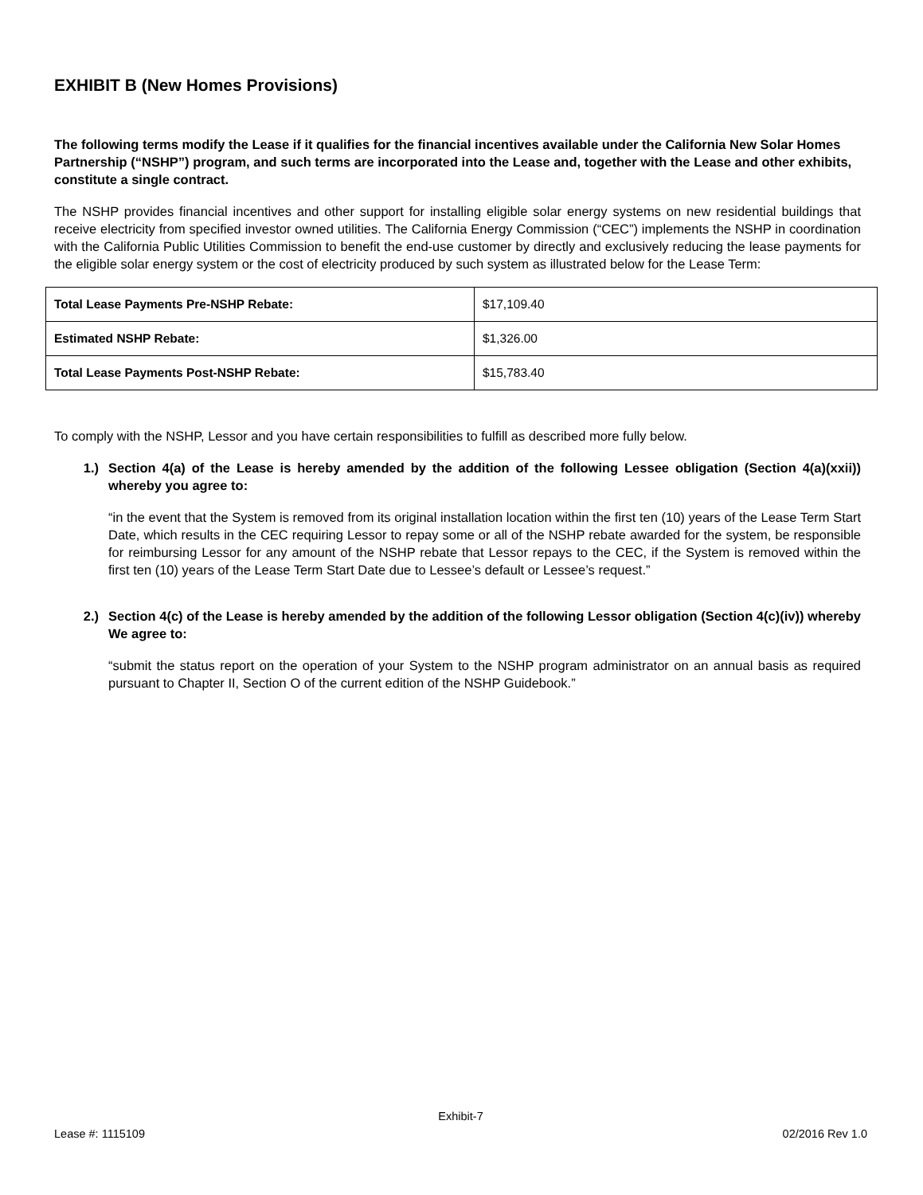EXHIBIT B (New Homes Provisions)
The following terms modify the Lease if it qualifies for the financial incentives available under the California New Solar Homes Partnership (“NSHP”) program, and such terms are incorporated into the Lease and, together with the Lease and other exhibits, constitute a single contract.
The NSHP provides financial incentives and other support for installing eligible solar energy systems on new residential buildings that receive electricity from specified investor owned utilities. The California Energy Commission (“CEC”) implements the NSHP in coordination with the California Public Utilities Commission to benefit the end-use customer by directly and exclusively reducing the lease payments for the eligible solar energy system or the cost of electricity produced by such system as illustrated below for the Lease Term:
| Total Lease Payments Pre-NSHP Rebate: | $17,109.40 |
| Estimated NSHP Rebate: | $1,326.00 |
| Total Lease Payments Post-NSHP Rebate: | $15,783.40 |
To comply with the NSHP, Lessor and you have certain responsibilities to fulfill as described more fully below.
1.) Section 4(a) of the Lease is hereby amended by the addition of the following Lessee obligation (Section 4(a)(xxii)) whereby you agree to:
“in the event that the System is removed from its original installation location within the first ten (10) years of the Lease Term Start Date, which results in the CEC requiring Lessor to repay some or all of the NSHP rebate awarded for the system, be responsible for reimbursing Lessor for any amount of the NSHP rebate that Lessor repays to the CEC, if the System is removed within the first ten (10) years of the Lease Term Start Date due to Lessee’s default or Lessee’s request.”
2.) Section 4(c) of the Lease is hereby amended by the addition of the following Lessor obligation (Section 4(c)(iv)) whereby We agree to:
“submit the status report on the operation of your System to the NSHP program administrator on an annual basis as required pursuant to Chapter II, Section O of the current edition of the NSHP Guidebook.”
Exhibit-7
Lease #: 1115109 02/2016 Rev 1.0